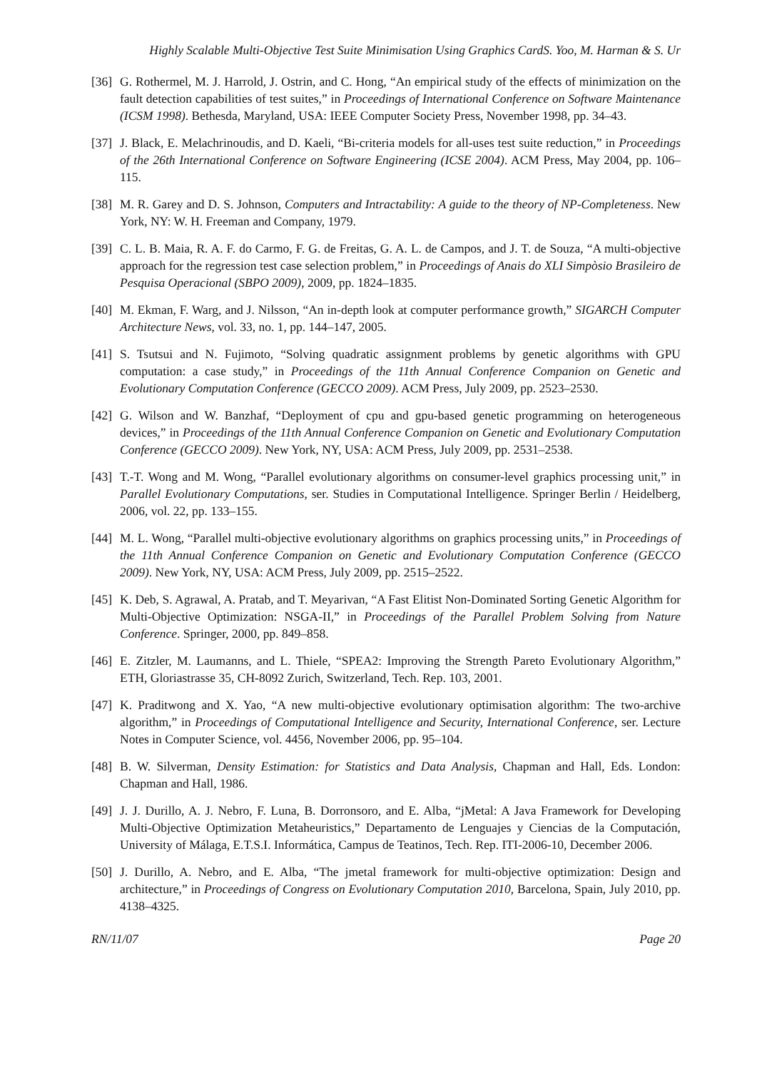Highly Scalable Multi-Objective Test Suite Minimisation Using Graphics CardS. Yoo, M. Harman & S. Ur
[36] G. Rothermel, M. J. Harrold, J. Ostrin, and C. Hong, “An empirical study of the effects of minimization on the fault detection capabilities of test suites,” in Proceedings of International Conference on Software Maintenance (ICSM 1998). Bethesda, Maryland, USA: IEEE Computer Society Press, November 1998, pp. 34–43.
[37] J. Black, E. Melachrinoudis, and D. Kaeli, “Bi-criteria models for all-uses test suite reduction,” in Proceedings of the 26th International Conference on Software Engineering (ICSE 2004). ACM Press, May 2004, pp. 106–115.
[38] M. R. Garey and D. S. Johnson, Computers and Intractability: A guide to the theory of NP-Completeness. New York, NY: W. H. Freeman and Company, 1979.
[39] C. L. B. Maia, R. A. F. do Carmo, F. G. de Freitas, G. A. L. de Campos, and J. T. de Souza, “A multi-objective approach for the regression test case selection problem,” in Proceedings of Anais do XLI Simpòsio Brasileiro de Pesquisa Operacional (SBPO 2009), 2009, pp. 1824–1835.
[40] M. Ekman, F. Warg, and J. Nilsson, “An in-depth look at computer performance growth,” SIGARCH Computer Architecture News, vol. 33, no. 1, pp. 144–147, 2005.
[41] S. Tsutsui and N. Fujimoto, “Solving quadratic assignment problems by genetic algorithms with GPU computation: a case study,” in Proceedings of the 11th Annual Conference Companion on Genetic and Evolutionary Computation Conference (GECCO 2009). ACM Press, July 2009, pp. 2523–2530.
[42] G. Wilson and W. Banzhaf, “Deployment of cpu and gpu-based genetic programming on heterogeneous devices,” in Proceedings of the 11th Annual Conference Companion on Genetic and Evolutionary Computation Conference (GECCO 2009). New York, NY, USA: ACM Press, July 2009, pp. 2531–2538.
[43] T.-T. Wong and M. Wong, “Parallel evolutionary algorithms on consumer-level graphics processing unit,” in Parallel Evolutionary Computations, ser. Studies in Computational Intelligence. Springer Berlin / Heidelberg, 2006, vol. 22, pp. 133–155.
[44] M. L. Wong, “Parallel multi-objective evolutionary algorithms on graphics processing units,” in Proceedings of the 11th Annual Conference Companion on Genetic and Evolutionary Computation Conference (GECCO 2009). New York, NY, USA: ACM Press, July 2009, pp. 2515–2522.
[45] K. Deb, S. Agrawal, A. Pratab, and T. Meyarivan, “A Fast Elitist Non-Dominated Sorting Genetic Algorithm for Multi-Objective Optimization: NSGA-II,” in Proceedings of the Parallel Problem Solving from Nature Conference. Springer, 2000, pp. 849–858.
[46] E. Zitzler, M. Laumanns, and L. Thiele, “SPEA2: Improving the Strength Pareto Evolutionary Algorithm,” ETH, Gloriastrasse 35, CH-8092 Zurich, Switzerland, Tech. Rep. 103, 2001.
[47] K. Praditwong and X. Yao, “A new multi-objective evolutionary optimisation algorithm: The two-archive algorithm,” in Proceedings of Computational Intelligence and Security, International Conference, ser. Lecture Notes in Computer Science, vol. 4456, November 2006, pp. 95–104.
[48] B. W. Silverman, Density Estimation: for Statistics and Data Analysis, Chapman and Hall, Eds. London: Chapman and Hall, 1986.
[49] J. J. Durillo, A. J. Nebro, F. Luna, B. Dorronsoro, and E. Alba, “jMetal: A Java Framework for Developing Multi-Objective Optimization Metaheuristics,” Departamento de Lenguajes y Ciencias de la Computación, University of Málaga, E.T.S.I. Informática, Campus de Teatinos, Tech. Rep. ITI-2006-10, December 2006.
[50] J. Durillo, A. Nebro, and E. Alba, “The jmetal framework for multi-objective optimization: Design and architecture,” in Proceedings of Congress on Evolutionary Computation 2010, Barcelona, Spain, July 2010, pp. 4138–4325.
RN/11/07 Page 20